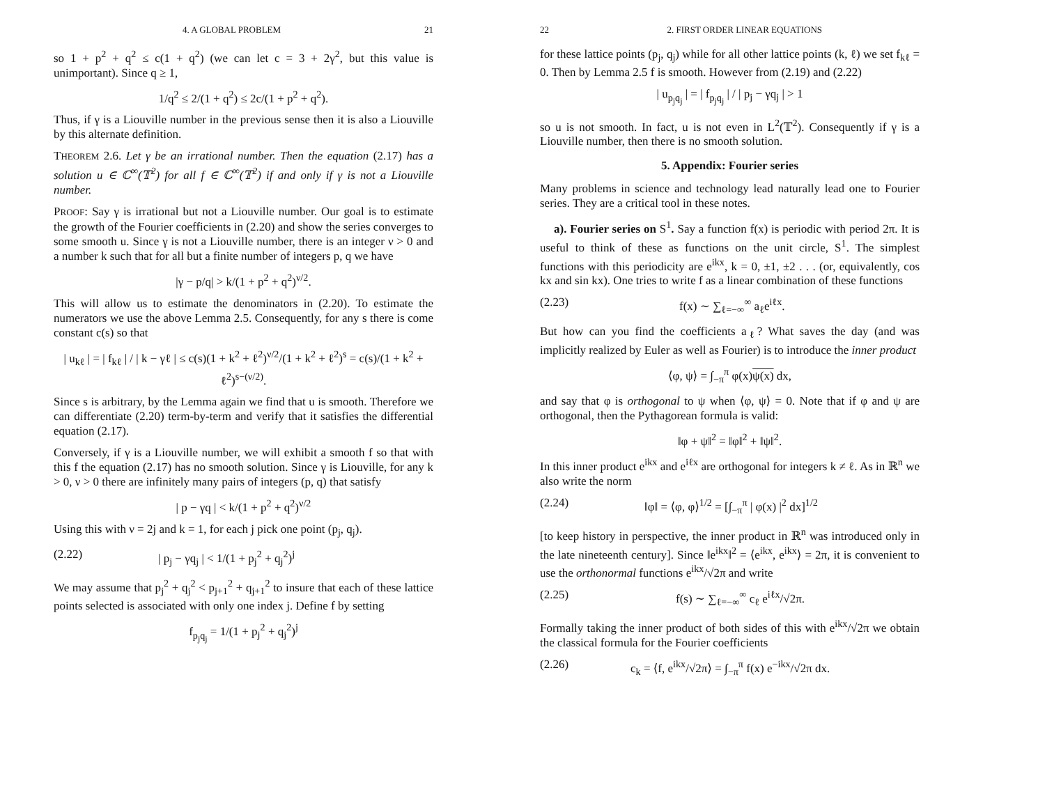4. A GLOBAL PROBLEM 21
so 1 + p<sup>2</sup> + q<sup>2</sup> ≤ c(1 + q<sup>2</sup>) (we can let c = 3 + 2γ<sup>2</sup>, but this value is unimportant). Since q ≥ 1,
1/q<sup>2</sup> ≤ 2/(1 + q<sup>2</sup>) ≤ 2c/(1 + p<sup>2</sup> + q<sup>2</sup>).
Thus, if γ is a Liouville number in the previous sense then it is also a Liouville by this alternate definition.
THEOREM 2.6. Let γ be an irrational number. Then the equation (2.17) has a solution u ∈ ℂ<sup>∞</sup>(𝕋<sup>2</sup>) for all f ∈ ℂ<sup>∞</sup>(𝕋<sup>2</sup>) if and only if γ is not a Liouville number.
PROOF: Say γ is irrational but not a Liouville number. Our goal is to estimate the growth of the Fourier coefficients in (2.20) and show the series converges to some smooth u. Since γ is not a Liouville number, there is an integer ν > 0 and a number k such that for all but a finite number of integers p, q we have
|γ − p/q| > k/(1 + p<sup>2</sup> + q<sup>2</sup>)<sup>ν/2</sup>.
This will allow us to estimate the denominators in (2.20). To estimate the numerators we use the above Lemma 2.5. Consequently, for any s there is come constant c(s) so that
| u<sub>kℓ</sub> | = | f<sub>kℓ</sub> | / | k − γℓ | ≤ c(s)(1 + k<sup>2</sup> + ℓ<sup>2</sup>)<sup>ν/2</sup>/(1 + k<sup>2</sup> + ℓ<sup>2</sup>)<sup>s</sup> = c(s)/(1 + k<sup>2</sup> + ℓ<sup>2</sup>)<sup>s−(ν/2)</sup>.
Since s is arbitrary, by the Lemma again we find that u is smooth. Therefore we can differentiate (2.20) term-by-term and verify that it satisfies the differential equation (2.17).
Conversely, if γ is a Liouville number, we will exhibit a smooth f so that with this f the equation (2.17) has no smooth solution. Since γ is Liouville, for any k > 0, ν > 0 there are infinitely many pairs of integers (p, q) that satisfy
| p − γq | < k/(1 + p<sup>2</sup> + q<sup>2</sup>)<sup>ν/2</sup>
Using this with ν = 2j and k = 1, for each j pick one point (p<sub>j</sub>, q<sub>j</sub>).
(2.22) | p<sub>j</sub> − γq<sub>j</sub> | < 1/(1 + p<sub>j</sub><sup>2</sup> + q<sub>j</sub><sup>2</sup>)<sup>j</sup>
We may assume that p<sub>j</sub><sup>2</sup> + q<sub>j</sub><sup>2</sup> < p<sub>j+1</sub><sup>2</sup> + q<sub>j+1</sub><sup>2</sup> to insure that each of these lattice points selected is associated with only one index j. Define f by setting
f<sub>p<sub>j</sub>q<sub>j</sub></sub> = 1/(1 + p<sub>j</sub><sup>2</sup> + q<sub>j</sub><sup>2</sup>)<sup>j</sup>
22 2. FIRST ORDER LINEAR EQUATIONS
for these lattice points (p<sub>j</sub>, q<sub>j</sub>) while for all other lattice points (k, ℓ) we set f<sub>kℓ</sub> = 0. Then by Lemma 2.5 f is smooth. However from (2.19) and (2.22)
| u<sub>p<sub>j</sub>q<sub>j</sub></sub> | = | f<sub>p<sub>j</sub>q<sub>j</sub></sub> | / | p<sub>j</sub> − γq<sub>j</sub> | > 1
so u is not smooth. In fact, u is not even in L<sup>2</sup>(𝕋<sup>2</sup>). Consequently if γ is a Liouville number, then there is no smooth solution.
5. Appendix: Fourier series
Many problems in science and technology lead naturally lead one to Fourier series. They are a critical tool in these notes.
a). Fourier series on S<sup>1</sup>. Say a function f(x) is periodic with period 2π. It is useful to think of these as functions on the unit circle, S<sup>1</sup>. The simplest functions with this periodicity are e<sup>ikx</sup>, k = 0, ±1, ±2 . . . (or, equivalently, cos kx and sin kx). One tries to write f as a linear combination of these functions
(2.23) f(x) ∼ ∑<sub>ℓ=−∞</sub><sup>∞</sup> a<sub>ℓ</sub>e<sup>iℓx</sup>.
But how can you find the coefficients a<sub>ℓ</sub>? What saves the day (and was implicitly realized by Euler as well as Fourier) is to introduce the inner product
⟨φ, ψ⟩ = ∫<sub>−π</sub><sup>π</sup> φ(x)ψ(x) dx,
and say that φ is orthogonal to ψ when ⟨φ, ψ⟩ = 0. Note that if φ and ψ are orthogonal, then the Pythagorean formula is valid:
‖φ + ψ‖<sup>2</sup> = ‖φ‖<sup>2</sup> + ‖ψ‖<sup>2</sup>.
In this inner product e<sup>ikx</sup> and e<sup>iℓx</sup> are orthogonal for integers k ≠ ℓ. As in ℝ<sup>n</sup> we also write the norm
(2.24) ‖φ‖ = ⟨φ, φ⟩<sup>1/2</sup> = [∫<sub>−π</sub><sup>π</sup> | φ(x) |<sup>2</sup> dx]<sup>1/2</sup>
[to keep history in perspective, the inner product in ℝ<sup>n</sup> was introduced only in the late nineteenth century]. Since ‖e<sup>ikx</sup>‖<sup>2</sup> = ⟨e<sup>ikx</sup>, e<sup>ikx</sup>⟩ = 2π, it is convenient to use the orthonormal functions e<sup>ikx</sup>/√2π and write
(2.25) f(s) ∼ ∑<sub>ℓ=−∞</sub><sup>∞</sup> c<sub>ℓ</sub> e<sup>iℓx</sup>/√2π.
Formally taking the inner product of both sides of this with e<sup>ikx</sup>/√2π we obtain the classical formula for the Fourier coefficients
(2.26) c<sub>k</sub> = ⟨f, e<sup>ikx</sup>/√2π⟩ = ∫<sub>−π</sub><sup>π</sup> f(x) e<sup>−ikx</sup>/√2π dx.